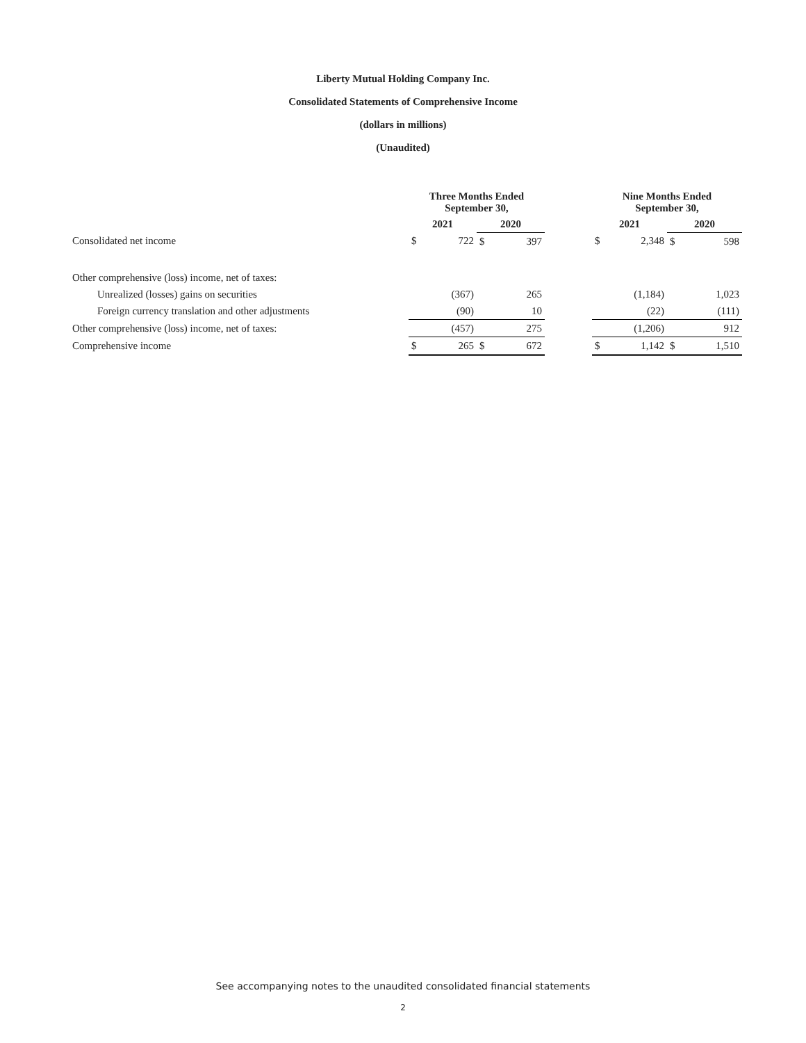Liberty Mutual Holding Company Inc.
Consolidated Statements of Comprehensive Income
(dollars in millions)
(Unaudited)
| | Three Months Ended September 30, | | | | | Nine Months Ended September 30, | | | |
| --- | --- | --- | --- | --- | --- | --- | --- | --- | --- |
| | 2021 | | 2020 | | | 2021 | | 2020 | |
| Consolidated net income | $ | 722 | $ | 397 | | $ | 2,348 | $ | 598 |
| Other comprehensive (loss) income, net of taxes: | | | | | | | | | |
| Unrealized (losses) gains on securities | | (367) | | 265 | | | (1,184) | | 1,023 |
| Foreign currency translation and other adjustments | | (90) | | 10 | | | (22) | | (111) |
| Other comprehensive (loss) income, net of taxes: | | (457) | | 275 | | | (1,206) | | 912 |
| Comprehensive income | $ | 265 | $ | 672 | | $ | 1,142 | $ | 1,510 |
See accompanying notes to the unaudited consolidated financial statements
2